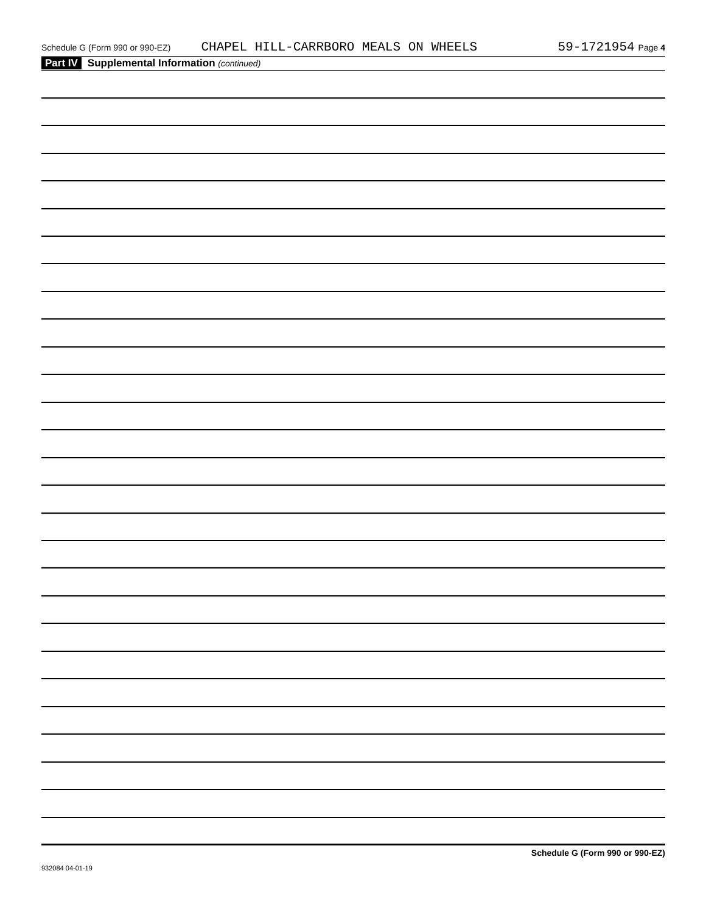Schedule G (Form 990 or 990-EZ) CHAPEL HILL-CARRBORO MEALS ON WHEELS 59-1721954 Page 4
Part IV Supplemental Information (continued)
Schedule G (Form 990 or 990-EZ)
932084 04-01-19